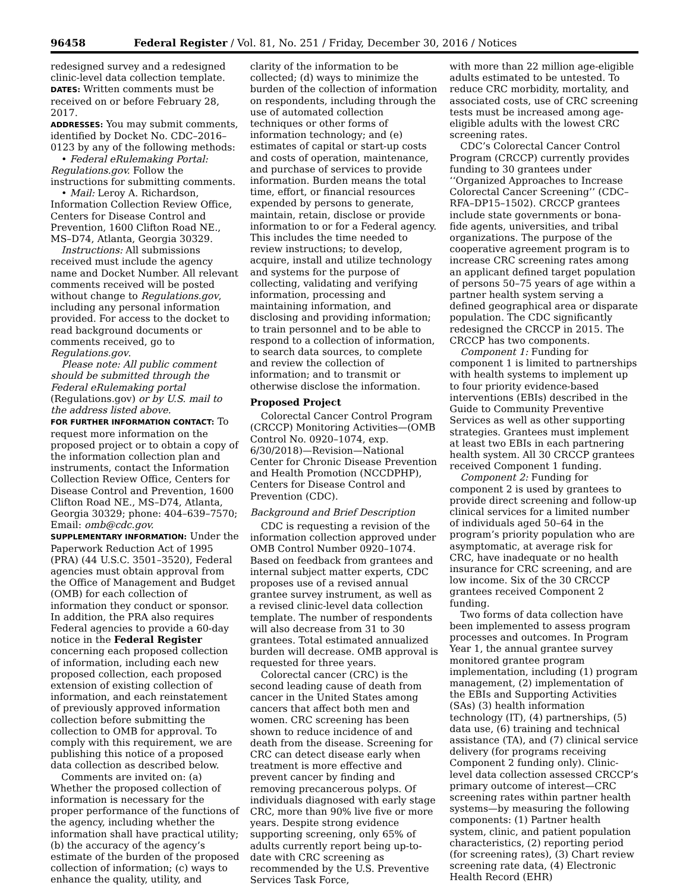96458 Federal Register / Vol. 81, No. 251 / Friday, December 30, 2016 / Notices
redesigned survey and a redesigned clinic-level data collection template.
DATES: Written comments must be received on or before February 28, 2017.
ADDRESSES: You may submit comments, identified by Docket No. CDC–2016–0123 by any of the following methods:
• Federal eRulemaking Portal: Regulations.gov. Follow the instructions for submitting comments.
• Mail: Leroy A. Richardson, Information Collection Review Office, Centers for Disease Control and Prevention, 1600 Clifton Road NE., MS–D74, Atlanta, Georgia 30329.
Instructions: All submissions received must include the agency name and Docket Number. All relevant comments received will be posted without change to Regulations.gov, including any personal information provided. For access to the docket to read background documents or comments received, go to Regulations.gov.
Please note: All public comment should be submitted through the Federal eRulemaking portal (Regulations.gov) or by U.S. mail to the address listed above.
FOR FURTHER INFORMATION CONTACT: To request more information on the proposed project or to obtain a copy of the information collection plan and instruments, contact the Information Collection Review Office, Centers for Disease Control and Prevention, 1600 Clifton Road NE., MS–D74, Atlanta, Georgia 30329; phone: 404–639–7570; Email: omb@cdc.gov.
SUPPLEMENTARY INFORMATION: Under the Paperwork Reduction Act of 1995 (PRA) (44 U.S.C. 3501–3520), Federal agencies must obtain approval from the Office of Management and Budget (OMB) for each collection of information they conduct or sponsor. In addition, the PRA also requires Federal agencies to provide a 60-day notice in the Federal Register concerning each proposed collection of information, including each new proposed collection, each proposed extension of existing collection of information, and each reinstatement of previously approved information collection before submitting the collection to OMB for approval. To comply with this requirement, we are publishing this notice of a proposed data collection as described below.
Comments are invited on: (a) Whether the proposed collection of information is necessary for the proper performance of the functions of the agency, including whether the information shall have practical utility; (b) the accuracy of the agency’s estimate of the burden of the proposed collection of information; (c) ways to enhance the quality, utility, and
clarity of the information to be collected; (d) ways to minimize the burden of the collection of information on respondents, including through the use of automated collection techniques or other forms of information technology; and (e) estimates of capital or start-up costs and costs of operation, maintenance, and purchase of services to provide information. Burden means the total time, effort, or financial resources expended by persons to generate, maintain, retain, disclose or provide information to or for a Federal agency. This includes the time needed to review instructions; to develop, acquire, install and utilize technology and systems for the purpose of collecting, validating and verifying information, processing and maintaining information, and disclosing and providing information; to train personnel and to be able to respond to a collection of information, to search data sources, to complete and review the collection of information; and to transmit or otherwise disclose the information.
Proposed Project
Colorectal Cancer Control Program (CRCCP) Monitoring Activities—(OMB Control No. 0920–1074, exp. 6/30/2018)—Revision—National Center for Chronic Disease Prevention and Health Promotion (NCCDPHP), Centers for Disease Control and Prevention (CDC).
Background and Brief Description
CDC is requesting a revision of the information collection approved under OMB Control Number 0920–1074. Based on feedback from grantees and internal subject matter experts, CDC proposes use of a revised annual grantee survey instrument, as well as a revised clinic-level data collection template. The number of respondents will also decrease from 31 to 30 grantees. Total estimated annualized burden will decrease. OMB approval is requested for three years.
Colorectal cancer (CRC) is the second leading cause of death from cancer in the United States among cancers that affect both men and women. CRC screening has been shown to reduce incidence of and death from the disease. Screening for CRC can detect disease early when treatment is more effective and prevent cancer by finding and removing precancerous polyps. Of individuals diagnosed with early stage CRC, more than 90% live five or more years. Despite strong evidence supporting screening, only 65% of adults currently report being up-to-date with CRC screening as recommended by the U.S. Preventive Services Task Force,
with more than 22 million age-eligible adults estimated to be untested. To reduce CRC morbidity, mortality, and associated costs, use of CRC screening tests must be increased among age-eligible adults with the lowest CRC screening rates.
CDC’s Colorectal Cancer Control Program (CRCCP) currently provides funding to 30 grantees under ‘‘Organized Approaches to Increase Colorectal Cancer Screening’’ (CDC–RFA–DP15–1502). CRCCP grantees include state governments or bona-fide agents, universities, and tribal organizations. The purpose of the cooperative agreement program is to increase CRC screening rates among an applicant defined target population of persons 50–75 years of age within a partner health system serving a defined geographical area or disparate population. The CDC significantly redesigned the CRCCP in 2015. The CRCCP has two components.
Component 1: Funding for component 1 is limited to partnerships with health systems to implement up to four priority evidence-based interventions (EBIs) described in the Guide to Community Preventive Services as well as other supporting strategies. Grantees must implement at least two EBIs in each partnering health system. All 30 CRCCP grantees received Component 1 funding.
Component 2: Funding for component 2 is used by grantees to provide direct screening and follow-up clinical services for a limited number of individuals aged 50–64 in the program’s priority population who are asymptomatic, at average risk for CRC, have inadequate or no health insurance for CRC screening, and are low income. Six of the 30 CRCCP grantees received Component 2 funding.
Two forms of data collection have been implemented to assess program processes and outcomes. In Program Year 1, the annual grantee survey monitored grantee program implementation, including (1) program management, (2) implementation of the EBIs and Supporting Activities (SAs) (3) health information technology (IT), (4) partnerships, (5) data use, (6) training and technical assistance (TA), and (7) clinical service delivery (for programs receiving Component 2 funding only). Clinic-level data collection assessed CRCCP’s primary outcome of interest—CRC screening rates within partner health systems—by measuring the following components: (1) Partner health system, clinic, and patient population characteristics, (2) reporting period (for screening rates), (3) Chart review screening rate data, (4) Electronic Health Record (EHR)